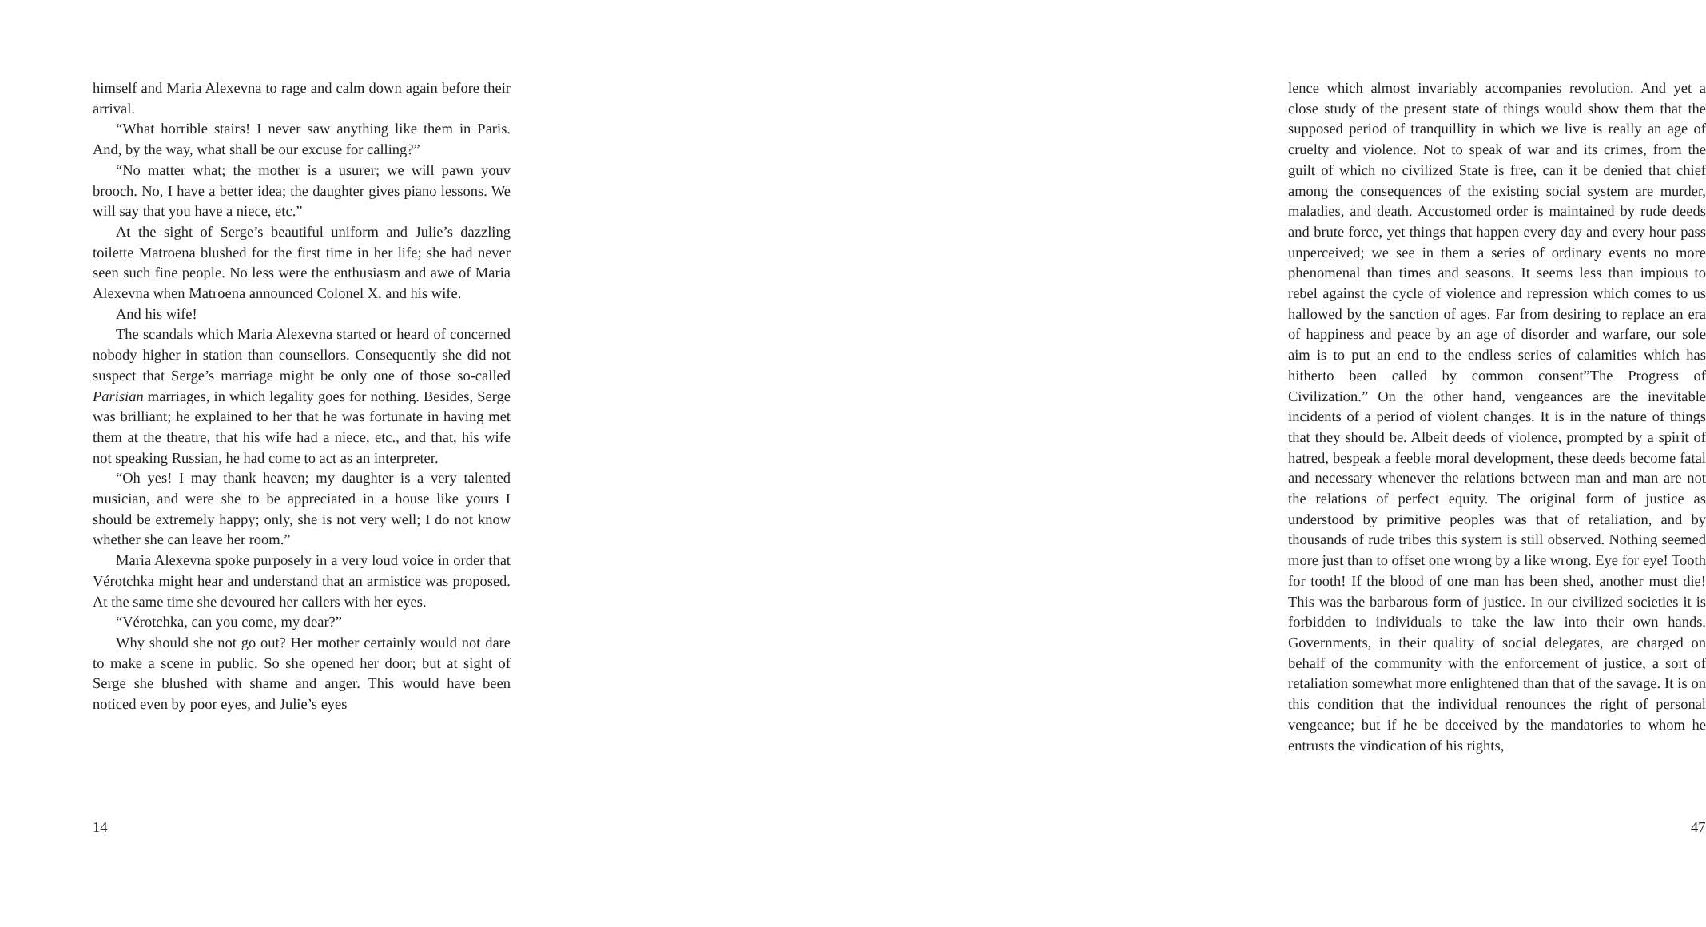himself and Maria Alexevna to rage and calm down again before their arrival.
“What horrible stairs! I never saw anything like them in Paris. And, by the way, what shall be our excuse for calling?”
“No matter what; the mother is a usurer; we will pawn youv brooch. No, I have a better idea; the daughter gives piano lessons. We will say that you have a niece, etc.”
At the sight of Serge’s beautiful uniform and Julie’s dazzling toilette Matroena blushed for the first time in her life; she had never seen such fine people. No less were the enthusiasm and awe of Maria Alexevna when Matroena announced Colonel X. and his wife.
And his wife!
The scandals which Maria Alexevna started or heard of concerned nobody higher in station than counsellors. Consequently she did not suspect that Serge’s marriage might be only one of those so-called Parisian marriages, in which legality goes for nothing. Besides, Serge was brilliant; he explained to her that he was fortunate in having met them at the theatre, that his wife had a niece, etc., and that, his wife not speaking Russian, he had come to act as an interpreter.
“Oh yes! I may thank heaven; my daughter is a very talented musician, and were she to be appreciated in a house like yours I should be extremely happy; only, she is not very well; I do not know whether she can leave her room.”
Maria Alexevna spoke purposely in a very loud voice in order that Vérotchka might hear and understand that an armistice was proposed. At the same time she devoured her callers with her eyes.
“Vérotchka, can you come, my dear?”
Why should she not go out? Her mother certainly would not dare to make a scene in public. So she opened her door; but at sight of Serge she blushed with shame and anger. This would have been noticed even by poor eyes, and Julie’s eyes
14
lence which almost invariably accompanies revolution. And yet a close study of the present state of things would show them that the supposed period of tranquillity in which we live is really an age of cruelty and violence. Not to speak of war and its crimes, from the guilt of which no civilized State is free, can it be denied that chief among the consequences of the existing social system are murder, maladies, and death. Accustomed order is maintained by rude deeds and brute force, yet things that happen every day and every hour pass unperceived; we see in them a series of ordinary events no more phenomenal than times and seasons. It seems less than impious to rebel against the cycle of violence and repression which comes to us hallowed by the sanction of ages. Far from desiring to replace an era of happiness and peace by an age of disorder and warfare, our sole aim is to put an end to the endless series of calamities which has hitherto been called by common consent”The Progress of Civilization.” On the other hand, vengeances are the inevitable incidents of a period of violent changes. It is in the nature of things that they should be. Albeit deeds of violence, prompted by a spirit of hatred, bespeak a feeble moral development, these deeds become fatal and necessary whenever the relations between man and man are not the relations of perfect equity. The original form of justice as understood by primitive peoples was that of retaliation, and by thousands of rude tribes this system is still observed. Nothing seemed more just than to offset one wrong by a like wrong. Eye for eye! Tooth for tooth! If the blood of one man has been shed, another must die! This was the barbarous form of justice. In our civilized societies it is forbidden to individuals to take the law into their own hands. Governments, in their quality of social delegates, are charged on behalf of the community with the enforcement of justice, a sort of retaliation somewhat more enlightened than that of the savage. It is on this condition that the individual renounces the right of personal vengeance; but if he be deceived by the mandatories to whom he entrusts the vindication of his rights,
47